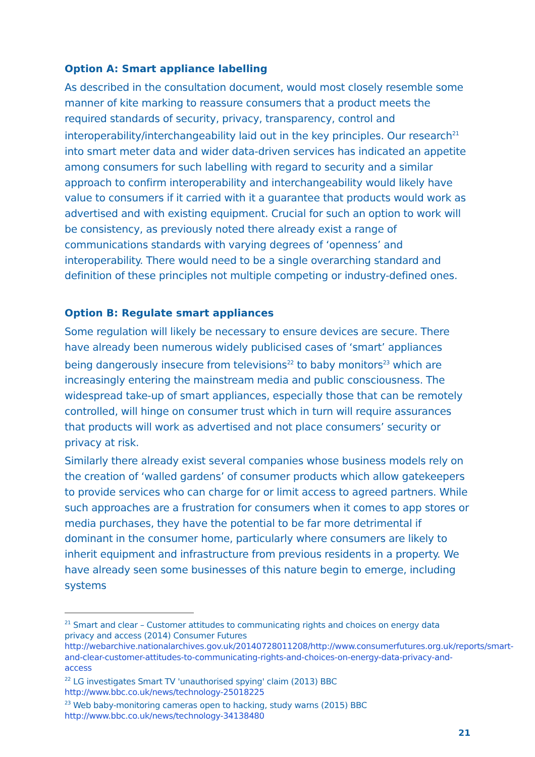Option A: Smart appliance labelling
As described in the consultation document, would most closely resemble some manner of kite marking to reassure consumers that a product meets the required standards of security, privacy, transparency, control and interoperability/interchangeability laid out in the key principles. Our research<sup>21</sup> into smart meter data and wider data-driven services has indicated an appetite among consumers for such labelling with regard to security and a similar approach to confirm interoperability and interchangeability would likely have value to consumers if it carried with it a guarantee that products would work as advertised and with existing equipment. Crucial for such an option to work will be consistency, as previously noted there already exist a range of communications standards with varying degrees of ‘openness’ and interoperability. There would need to be a single overarching standard and definition of these principles not multiple competing or industry-defined ones.
Option B: Regulate smart appliances
Some regulation will likely be necessary to ensure devices are secure. There have already been numerous widely publicised cases of ‘smart’ appliances being dangerously insecure from televisions<sup>22</sup> to baby monitors<sup>23</sup> which are increasingly entering the mainstream media and public consciousness. The widespread take-up of smart appliances, especially those that can be remotely controlled, will hinge on consumer trust which in turn will require assurances that products will work as advertised and not place consumers’ security or privacy at risk.
Similarly there already exist several companies whose business models rely on the creation of ‘walled gardens’ of consumer products which allow gatekeepers to provide services who can charge for or limit access to agreed partners. While such approaches are a frustration for consumers when it comes to app stores or media purchases, they have the potential to be far more detrimental if dominant in the consumer home, particularly where consumers are likely to inherit equipment and infrastructure from previous residents in a property. We have already seen some businesses of this nature begin to emerge, including systems
<sup>21</sup> Smart and clear – Customer attitudes to communicating rights and choices on energy data privacy and access (2014) Consumer Futures
http://webarchive.nationalarchives.gov.uk/20140728011208/http://www.consumerfutures.org.uk/reports/smart-and-clear-customer-attitudes-to-communicating-rights-and-choices-on-energy-data-privacy-and-access
<sup>22</sup> LG investigates Smart TV 'unauthorised spying' claim (2013) BBC
http://www.bbc.co.uk/news/technology-25018225
<sup>23</sup> Web baby-monitoring cameras open to hacking, study warns (2015) BBC
http://www.bbc.co.uk/news/technology-34138480
21